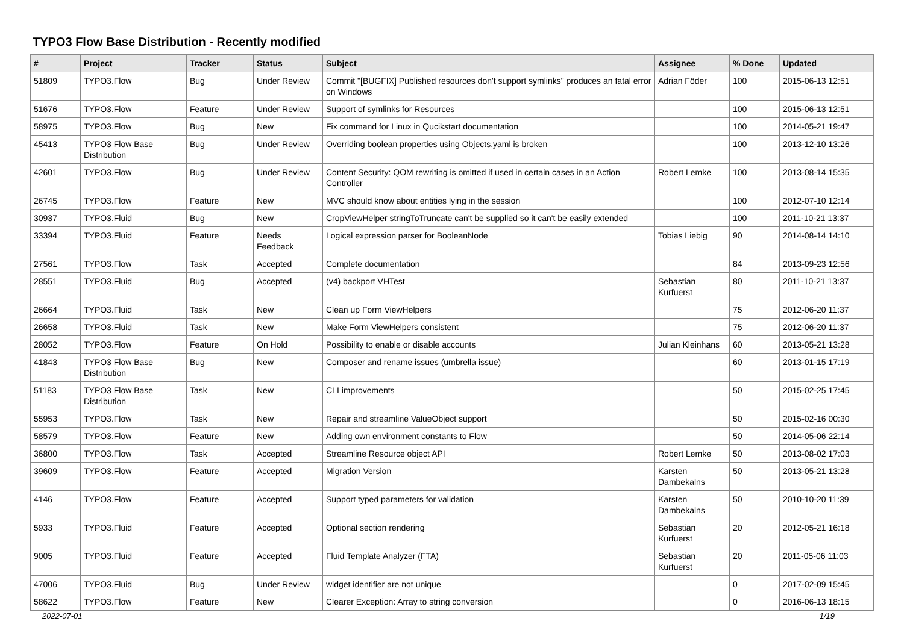TYPO3 Flow Base Distribution - Recently modified
| # | Project | Tracker | Status | Subject | Assignee | % Done | Updated |
| --- | --- | --- | --- | --- | --- | --- | --- |
| 51809 | TYPO3.Flow | Bug | Under Review | Commit "[BUGFIX] Published resources don't support symlinks" produces an fatal error on Windows | Adrian Föder | 100 | 2015-06-13 12:51 |
| 51676 | TYPO3.Flow | Feature | Under Review | Support of symlinks for Resources | | 100 | 2015-06-13 12:51 |
| 58975 | TYPO3.Flow | Bug | New | Fix command for Linux in Qucikstart documentation | | 100 | 2014-05-21 19:47 |
| 45413 | TYPO3 Flow Base Distribution | Bug | Under Review | Overriding boolean properties using Objects.yaml is broken | | 100 | 2013-12-10 13:26 |
| 42601 | TYPO3.Flow | Bug | Under Review | Content Security: QOM rewriting is omitted if used in certain cases in an Action Controller | Robert Lemke | 100 | 2013-08-14 15:35 |
| 26745 | TYPO3.Flow | Feature | New | MVC should know about entities lying in the session | | 100 | 2012-07-10 12:14 |
| 30937 | TYPO3.Fluid | Bug | New | CropViewHelper stringToTruncate can't be supplied so it can't be easily extended | | 100 | 2011-10-21 13:37 |
| 33394 | TYPO3.Fluid | Feature | Needs Feedback | Logical expression parser for BooleanNode | Tobias Liebig | 90 | 2014-08-14 14:10 |
| 27561 | TYPO3.Flow | Task | Accepted | Complete documentation | | 84 | 2013-09-23 12:56 |
| 28551 | TYPO3.Fluid | Bug | Accepted | (v4) backport VHTest | Sebastian Kurfuerst | 80 | 2011-10-21 13:37 |
| 26664 | TYPO3.Fluid | Task | New | Clean up Form ViewHelpers | | 75 | 2012-06-20 11:37 |
| 26658 | TYPO3.Fluid | Task | New | Make Form ViewHelpers consistent | | 75 | 2012-06-20 11:37 |
| 28052 | TYPO3.Flow | Feature | On Hold | Possibility to enable or disable accounts | Julian Kleinhans | 60 | 2013-05-21 13:28 |
| 41843 | TYPO3 Flow Base Distribution | Bug | New | Composer and rename issues (umbrella issue) | | 60 | 2013-01-15 17:19 |
| 51183 | TYPO3 Flow Base Distribution | Task | New | CLI improvements | | 50 | 2015-02-25 17:45 |
| 55953 | TYPO3.Flow | Task | New | Repair and streamline ValueObject support | | 50 | 2015-02-16 00:30 |
| 58579 | TYPO3.Flow | Feature | New | Adding own environment constants to Flow | | 50 | 2014-05-06 22:14 |
| 36800 | TYPO3.Flow | Task | Accepted | Streamline Resource object API | Robert Lemke | 50 | 2013-08-02 17:03 |
| 39609 | TYPO3.Flow | Feature | Accepted | Migration Version | Karsten Dambekalns | 50 | 2013-05-21 13:28 |
| 4146 | TYPO3.Flow | Feature | Accepted | Support typed parameters for validation | Karsten Dambekalns | 50 | 2010-10-20 11:39 |
| 5933 | TYPO3.Fluid | Feature | Accepted | Optional section rendering | Sebastian Kurfuerst | 20 | 2012-05-21 16:18 |
| 9005 | TYPO3.Fluid | Feature | Accepted | Fluid Template Analyzer (FTA) | Sebastian Kurfuerst | 20 | 2011-05-06 11:03 |
| 47006 | TYPO3.Fluid | Bug | Under Review | widget identifier are not unique | | 0 | 2017-02-09 15:45 |
| 58622 | TYPO3.Flow | Feature | New | Clearer Exception: Array to string conversion | | 0 | 2016-06-13 18:15 |
2022-07-01 1/19